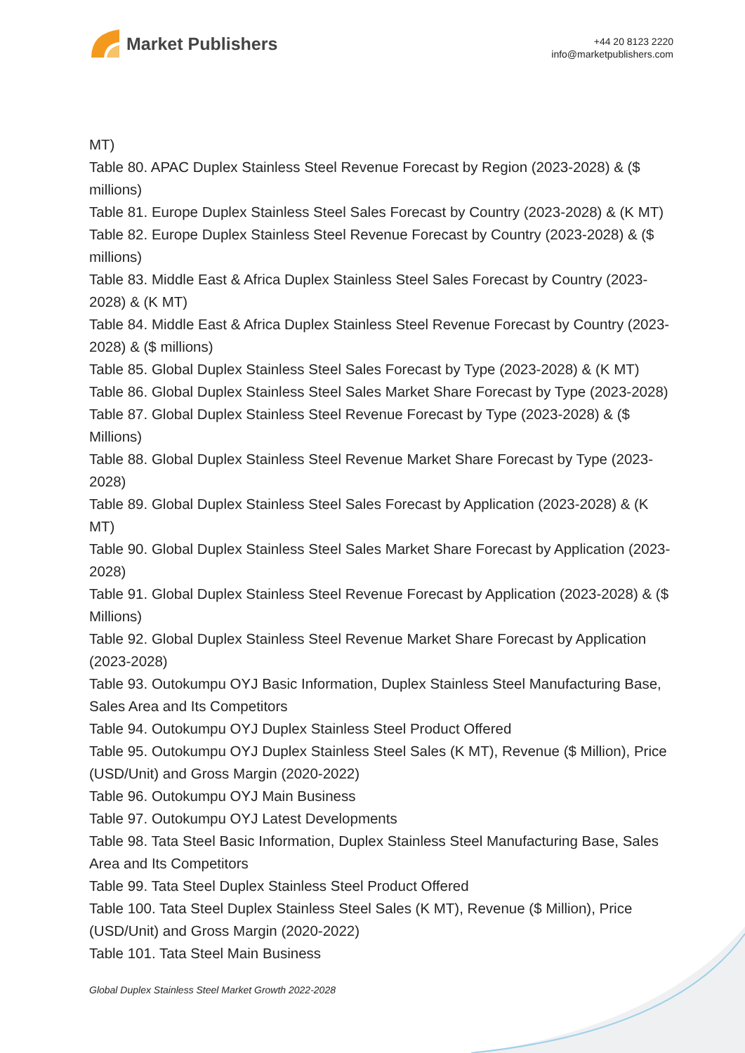Market Publishers
+44 20 8123 2220
info@marketpublishers.com
MT)
Table 80. APAC Duplex Stainless Steel Revenue Forecast by Region (2023-2028) & ($ millions)
Table 81. Europe Duplex Stainless Steel Sales Forecast by Country (2023-2028) & (K MT)
Table 82. Europe Duplex Stainless Steel Revenue Forecast by Country (2023-2028) & ($ millions)
Table 83. Middle East & Africa Duplex Stainless Steel Sales Forecast by Country (2023-2028) & (K MT)
Table 84. Middle East & Africa Duplex Stainless Steel Revenue Forecast by Country (2023-2028) & ($ millions)
Table 85. Global Duplex Stainless Steel Sales Forecast by Type (2023-2028) & (K MT)
Table 86. Global Duplex Stainless Steel Sales Market Share Forecast by Type (2023-2028)
Table 87. Global Duplex Stainless Steel Revenue Forecast by Type (2023-2028) & ($ Millions)
Table 88. Global Duplex Stainless Steel Revenue Market Share Forecast by Type (2023-2028)
Table 89. Global Duplex Stainless Steel Sales Forecast by Application (2023-2028) & (K MT)
Table 90. Global Duplex Stainless Steel Sales Market Share Forecast by Application (2023-2028)
Table 91. Global Duplex Stainless Steel Revenue Forecast by Application (2023-2028) & ($ Millions)
Table 92. Global Duplex Stainless Steel Revenue Market Share Forecast by Application (2023-2028)
Table 93. Outokumpu OYJ Basic Information, Duplex Stainless Steel Manufacturing Base, Sales Area and Its Competitors
Table 94. Outokumpu OYJ Duplex Stainless Steel Product Offered
Table 95. Outokumpu OYJ Duplex Stainless Steel Sales (K MT), Revenue ($ Million), Price (USD/Unit) and Gross Margin (2020-2022)
Table 96. Outokumpu OYJ Main Business
Table 97. Outokumpu OYJ Latest Developments
Table 98. Tata Steel Basic Information, Duplex Stainless Steel Manufacturing Base, Sales Area and Its Competitors
Table 99. Tata Steel Duplex Stainless Steel Product Offered
Table 100. Tata Steel Duplex Stainless Steel Sales (K MT), Revenue ($ Million), Price (USD/Unit) and Gross Margin (2020-2022)
Table 101. Tata Steel Main Business
Global Duplex Stainless Steel Market Growth 2022-2028